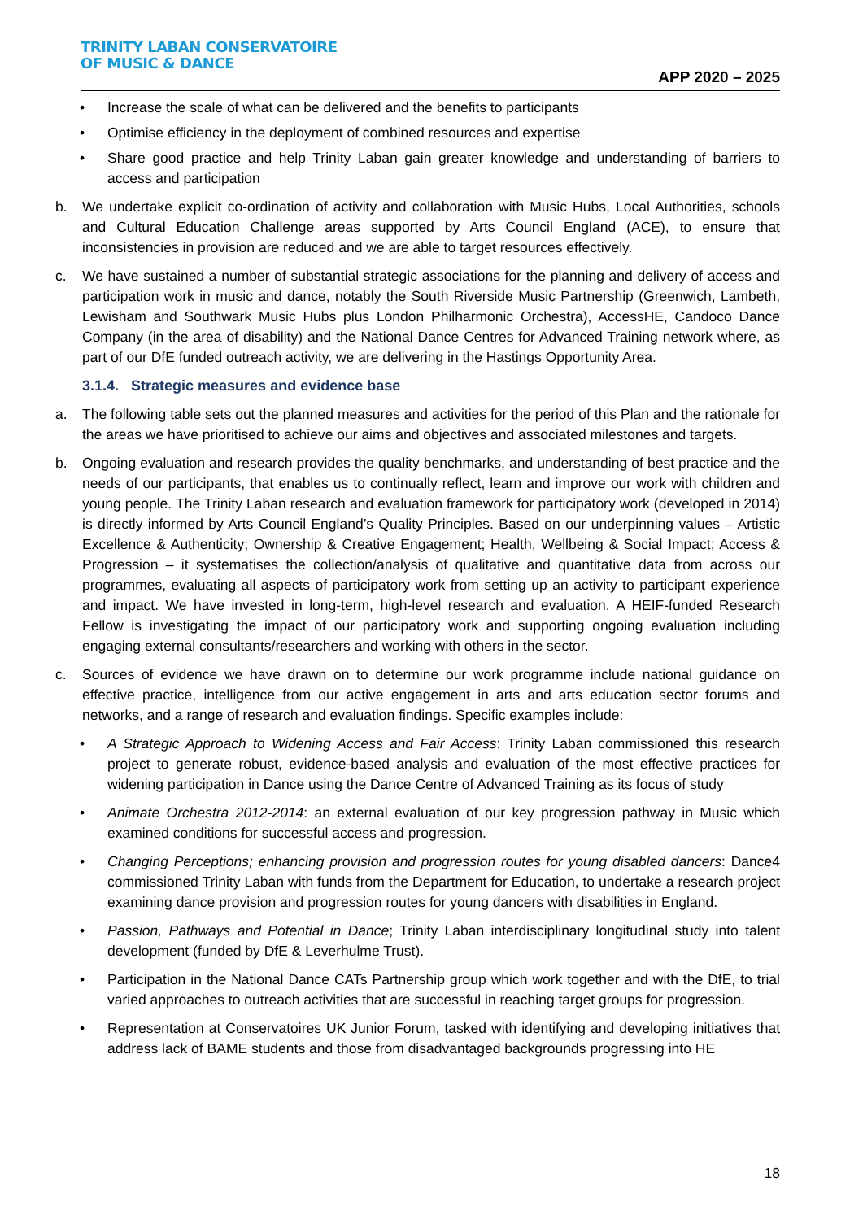TRINITY LABAN CONSERVATOIRE
OF MUSIC & DANCE
APP 2020 – 2025
• Increase the scale of what can be delivered and the benefits to participants
• Optimise efficiency in the deployment of combined resources and expertise
• Share good practice and help Trinity Laban gain greater knowledge and understanding of barriers to access and participation
b. We undertake explicit co-ordination of activity and collaboration with Music Hubs, Local Authorities, schools and Cultural Education Challenge areas supported by Arts Council England (ACE), to ensure that inconsistencies in provision are reduced and we are able to target resources effectively.
c. We have sustained a number of substantial strategic associations for the planning and delivery of access and participation work in music and dance, notably the South Riverside Music Partnership (Greenwich, Lambeth, Lewisham and Southwark Music Hubs plus London Philharmonic Orchestra), AccessHE, Candoco Dance Company (in the area of disability) and the National Dance Centres for Advanced Training network where, as part of our DfE funded outreach activity, we are delivering in the Hastings Opportunity Area.
3.1.4. Strategic measures and evidence base
a. The following table sets out the planned measures and activities for the period of this Plan and the rationale for the areas we have prioritised to achieve our aims and objectives and associated milestones and targets.
b. Ongoing evaluation and research provides the quality benchmarks, and understanding of best practice and the needs of our participants, that enables us to continually reflect, learn and improve our work with children and young people. The Trinity Laban research and evaluation framework for participatory work (developed in 2014) is directly informed by Arts Council England’s Quality Principles. Based on our underpinning values – Artistic Excellence & Authenticity; Ownership & Creative Engagement; Health, Wellbeing & Social Impact; Access & Progression – it systematises the collection/analysis of qualitative and quantitative data from across our programmes, evaluating all aspects of participatory work from setting up an activity to participant experience and impact. We have invested in long-term, high-level research and evaluation. A HEIF-funded Research Fellow is investigating the impact of our participatory work and supporting ongoing evaluation including engaging external consultants/researchers and working with others in the sector.
c. Sources of evidence we have drawn on to determine our work programme include national guidance on effective practice, intelligence from our active engagement in arts and arts education sector forums and networks, and a range of research and evaluation findings. Specific examples include:
• A Strategic Approach to Widening Access and Fair Access: Trinity Laban commissioned this research project to generate robust, evidence-based analysis and evaluation of the most effective practices for widening participation in Dance using the Dance Centre of Advanced Training as its focus of study
• Animate Orchestra 2012-2014: an external evaluation of our key progression pathway in Music which examined conditions for successful access and progression.
• Changing Perceptions; enhancing provision and progression routes for young disabled dancers: Dance4 commissioned Trinity Laban with funds from the Department for Education, to undertake a research project examining dance provision and progression routes for young dancers with disabilities in England.
• Passion, Pathways and Potential in Dance; Trinity Laban interdisciplinary longitudinal study into talent development (funded by DfE & Leverhulme Trust).
• Participation in the National Dance CATs Partnership group which work together and with the DfE, to trial varied approaches to outreach activities that are successful in reaching target groups for progression.
• Representation at Conservatoires UK Junior Forum, tasked with identifying and developing initiatives that address lack of BAME students and those from disadvantaged backgrounds progressing into HE
18